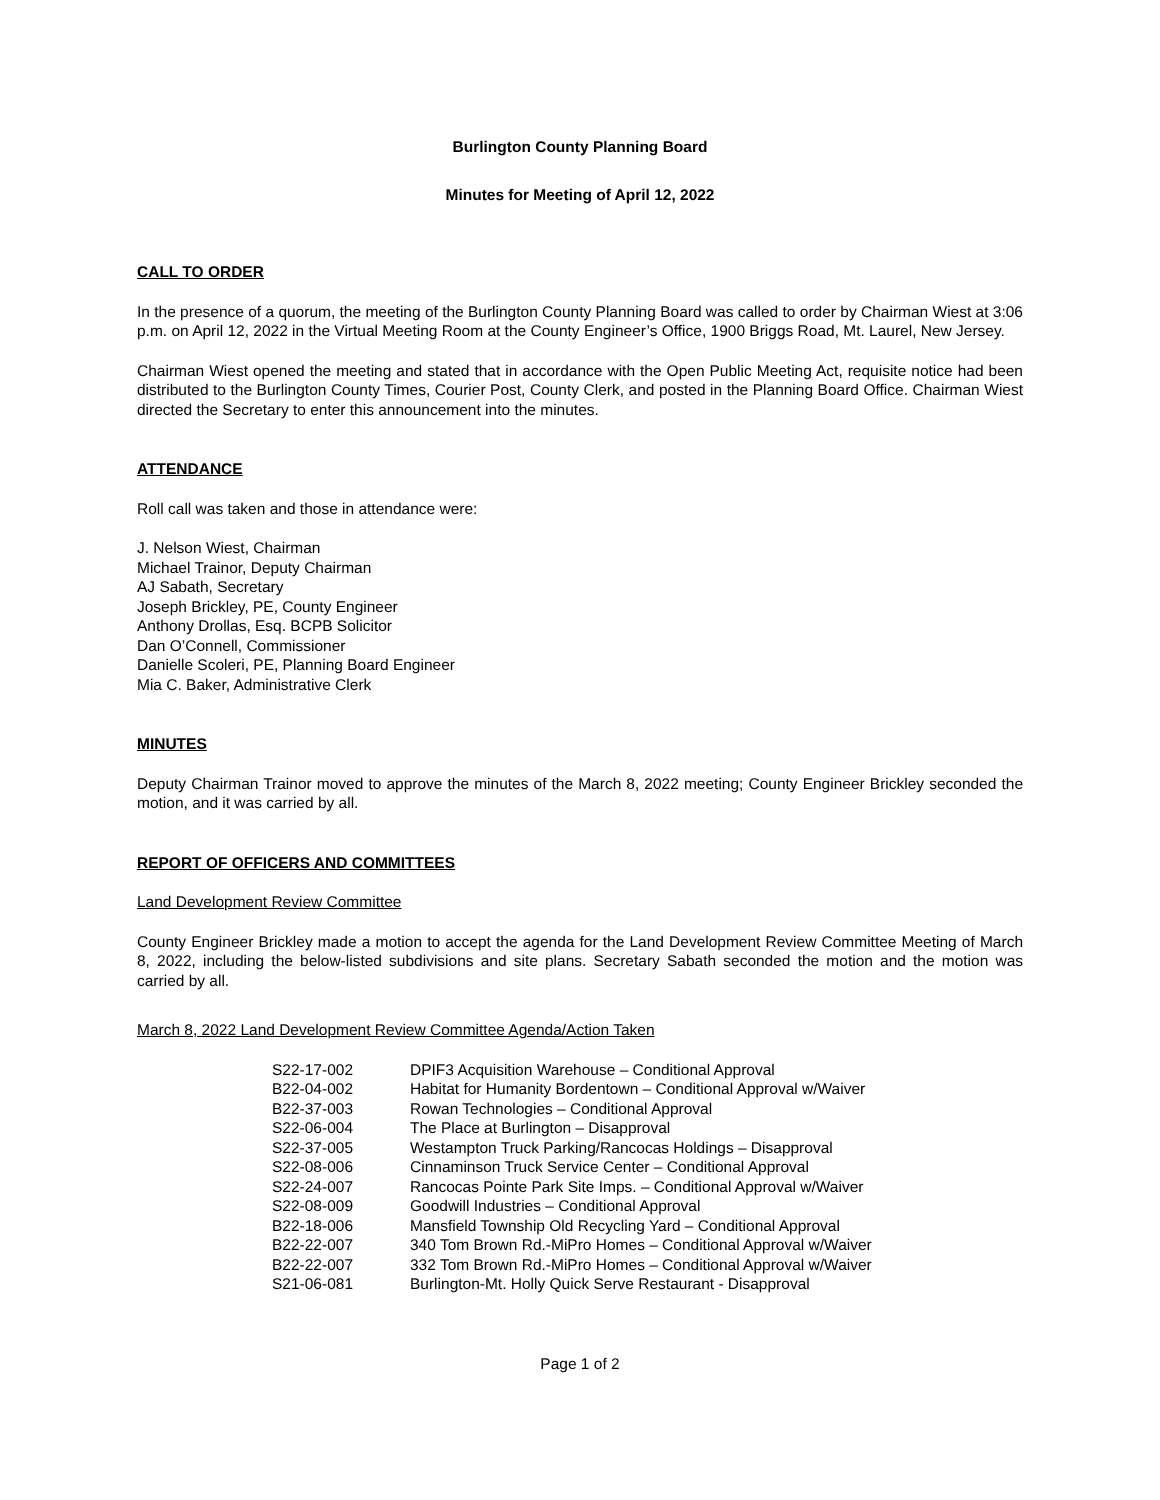Burlington County Planning Board
Minutes for Meeting of April 12, 2022
CALL TO ORDER
In the presence of a quorum, the meeting of the Burlington County Planning Board was called to order by Chairman Wiest at 3:06 p.m. on April 12, 2022 in the Virtual Meeting Room at the County Engineer’s Office, 1900 Briggs Road, Mt. Laurel, New Jersey.
Chairman Wiest opened the meeting and stated that in accordance with the Open Public Meeting Act, requisite notice had been distributed to the Burlington County Times, Courier Post, County Clerk, and posted in the Planning Board Office. Chairman Wiest directed the Secretary to enter this announcement into the minutes.
ATTENDANCE
Roll call was taken and those in attendance were:
J. Nelson Wiest, Chairman
Michael Trainor, Deputy Chairman
AJ Sabath, Secretary
Joseph Brickley, PE, County Engineer
Anthony Drollas, Esq. BCPB Solicitor
Dan O’Connell, Commissioner
Danielle Scoleri, PE, Planning Board Engineer
Mia C. Baker, Administrative Clerk
MINUTES
Deputy Chairman Trainor moved to approve the minutes of the March 8, 2022 meeting; County Engineer Brickley seconded the motion, and it was carried by all.
REPORT OF OFFICERS AND COMMITTEES
Land Development Review Committee
County Engineer Brickley made a motion to accept the agenda for the Land Development Review Committee Meeting of March 8, 2022, including the below-listed subdivisions and site plans. Secretary Sabath seconded the motion and the motion was carried by all.
March 8, 2022 Land Development Review Committee Agenda/Action Taken
| S22-17-002 | DPIF3 Acquisition Warehouse – Conditional Approval |
| B22-04-002 | Habitat for Humanity Bordentown – Conditional Approval w/Waiver |
| B22-37-003 | Rowan Technologies – Conditional Approval |
| S22-06-004 | The Place at Burlington – Disapproval |
| S22-37-005 | Westampton Truck Parking/Rancocas Holdings – Disapproval |
| S22-08-006 | Cinnaminson Truck Service Center – Conditional Approval |
| S22-24-007 | Rancocas Pointe Park Site Imps. – Conditional Approval w/Waiver |
| S22-08-009 | Goodwill Industries – Conditional Approval |
| B22-18-006 | Mansfield Township Old Recycling Yard – Conditional Approval |
| B22-22-007 | 340 Tom Brown Rd.-MiPro Homes – Conditional Approval w/Waiver |
| B22-22-007 | 332 Tom Brown Rd.-MiPro Homes – Conditional Approval w/Waiver |
| S21-06-081 | Burlington-Mt. Holly Quick Serve Restaurant - Disapproval |
Page 1 of 2